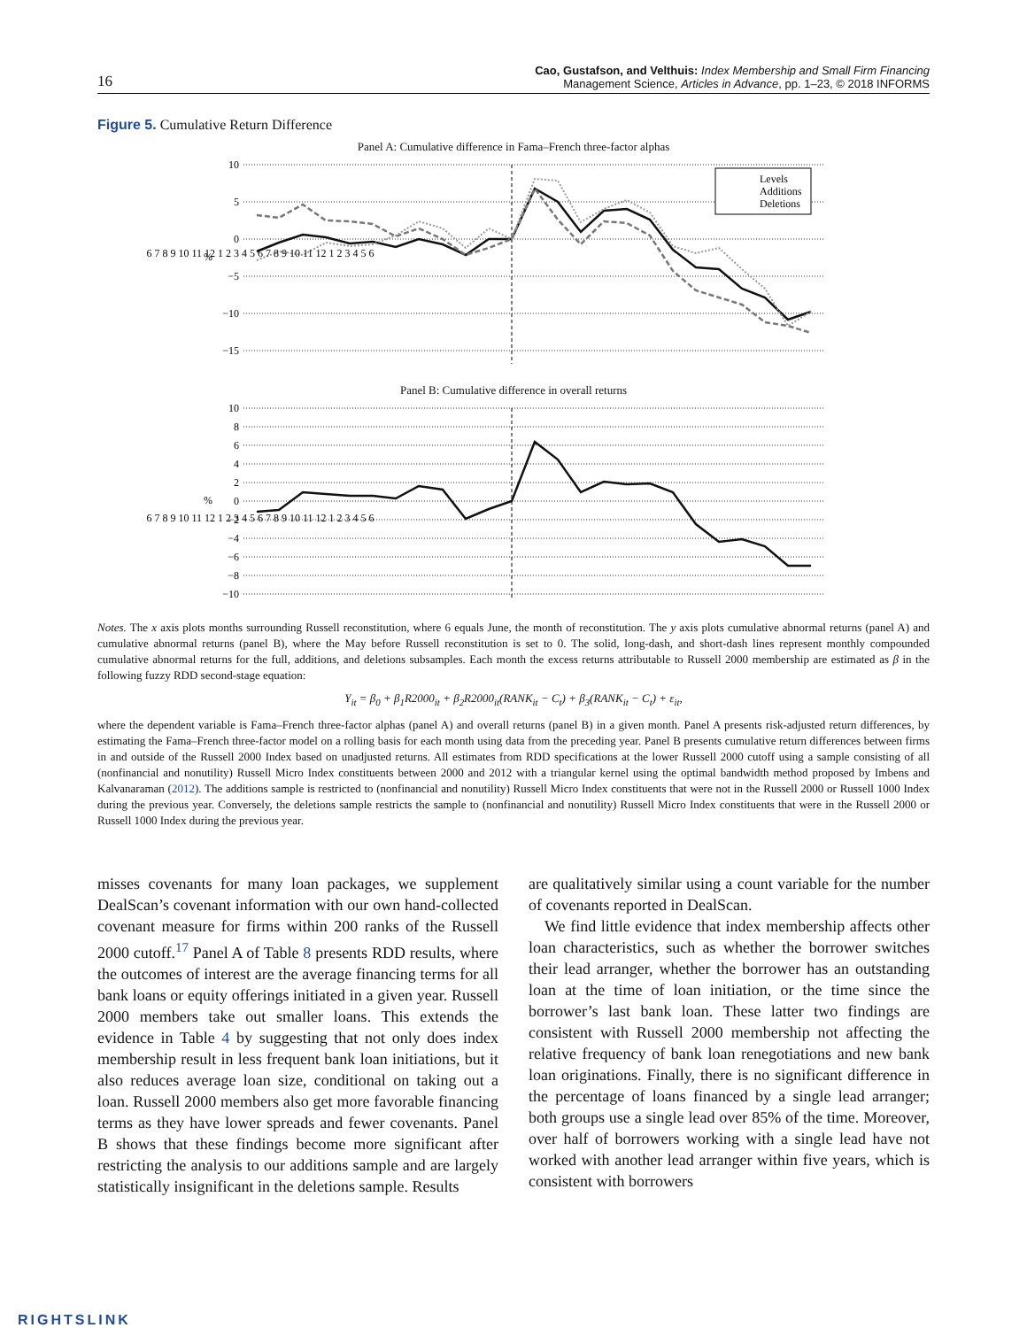16 Cao, Gustafson, and Velthuis: Index Membership and Small Firm Financing
Management Science, Articles in Advance, pp. 1–23, © 2018 INFORMS
Figure 5. Cumulative Return Difference
Panel A: Cumulative difference in Fama–French three-factor alphas
10
5
0
−5
−10
−15
%
6 7 8 9 10 11 12 1 2 3 4 5 6 7 8 9 10 11 12 1 2 3 4 5 6
Levels
Additions
Deletions
Panel B: Cumulative difference in overall returns
10
8
6
4
2
0
−2
−4
−6
−8
−10
%
6 7 8 9 10 11 12 1 2 3 4 5 6 7 8 9 10 11 12 1 2 3 4 5 6
Notes. The x axis plots months surrounding Russell reconstitution, where 6 equals June, the month of reconstitution. The y axis plots cumulative abnormal returns (panel A) and cumulative abnormal returns (panel B), where the May before Russell reconstitution is set to 0. The solid, long-dash, and short-dash lines represent monthly compounded cumulative abnormal returns for the full, additions, and deletions subsamples. Each month the excess returns attributable to Russell 2000 membership are estimated as β in the following fuzzy RDD second-stage equation:
Y<sub>it</sub> = β<sub>0</sub> + β<sub>1</sub>R2000<sub>it</sub> + β<sub>2</sub>R2000<sub>it</sub>(RANK<sub>it</sub> − C<sub>t</sub>) + β<sub>3</sub>(RANK<sub>it</sub> − C<sub>t</sub>) + ε<sub>it</sub>,
where the dependent variable is Fama–French three-factor alphas (panel A) and overall returns (panel B) in a given month. Panel A presents risk-adjusted return differences, by estimating the Fama–French three-factor model on a rolling basis for each month using data from the preceding year. Panel B presents cumulative return differences between firms in and outside of the Russell 2000 Index based on unadjusted returns. All estimates from RDD specifications at the lower Russell 2000 cutoff using a sample consisting of all (nonfinancial and nonutility) Russell Micro Index constituents between 2000 and 2012 with a triangular kernel using the optimal bandwidth method proposed by Imbens and Kalvanaraman (2012). The additions sample is restricted to (nonfinancial and nonutility) Russell Micro Index constituents that were not in the Russell 2000 or Russell 1000 Index during the previous year. Conversely, the deletions sample restricts the sample to (nonfinancial and nonutility) Russell Micro Index constituents that were in the Russell 2000 or Russell 1000 Index during the previous year.
misses covenants for many loan packages, we supplement DealScan’s covenant information with our own hand-collected covenant measure for firms within 200 ranks of the Russell 2000 cutoff.<sup>17</sup> Panel A of Table 8 presents RDD results, where the outcomes of interest are the average financing terms for all bank loans or equity offerings initiated in a given year. Russell 2000 members take out smaller loans. This extends the evidence in Table 4 by suggesting that not only does index membership result in less frequent bank loan initiations, but it also reduces average loan size, conditional on taking out a loan. Russell 2000 members also get more favorable financing terms as they have lower spreads and fewer covenants. Panel B shows that these findings become more significant after restricting the analysis to our additions sample and are largely statistically insignificant in the deletions sample. Results
are qualitatively similar using a count variable for the number of covenants reported in DealScan.
We find little evidence that index membership affects other loan characteristics, such as whether the borrower switches their lead arranger, whether the borrower has an outstanding loan at the time of loan initiation, or the time since the borrower’s last bank loan. These latter two findings are consistent with Russell 2000 membership not affecting the relative frequency of bank loan renegotiations and new bank loan originations. Finally, there is no significant difference in the percentage of loans financed by a single lead arranger; both groups use a single lead over 85% of the time. Moreover, over half of borrowers working with a single lead have not worked with another lead arranger within five years, which is consistent with borrowers
RIGHTSLINK